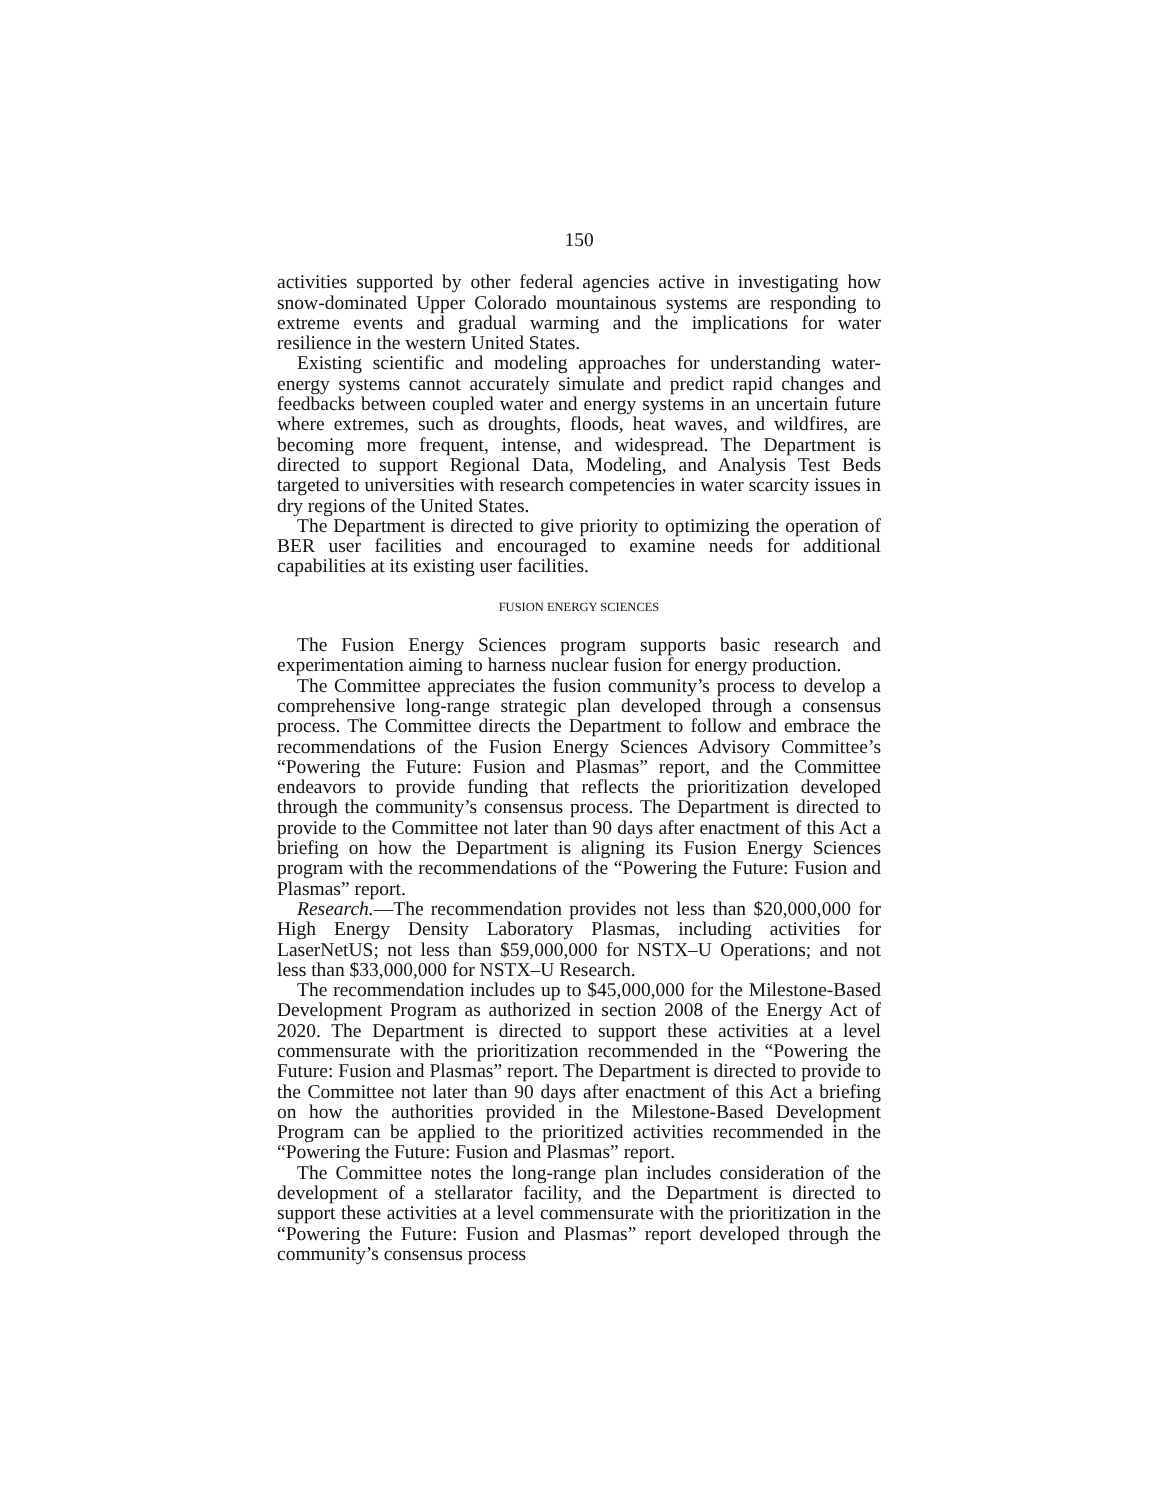150
activities supported by other federal agencies active in investigating how snow-dominated Upper Colorado mountainous systems are responding to extreme events and gradual warming and the implications for water resilience in the western United States.
Existing scientific and modeling approaches for understanding water-energy systems cannot accurately simulate and predict rapid changes and feedbacks between coupled water and energy systems in an uncertain future where extremes, such as droughts, floods, heat waves, and wildfires, are becoming more frequent, intense, and widespread. The Department is directed to support Regional Data, Modeling, and Analysis Test Beds targeted to universities with research competencies in water scarcity issues in dry regions of the United States.
The Department is directed to give priority to optimizing the operation of BER user facilities and encouraged to examine needs for additional capabilities at its existing user facilities.
FUSION ENERGY SCIENCES
The Fusion Energy Sciences program supports basic research and experimentation aiming to harness nuclear fusion for energy production.
The Committee appreciates the fusion community’s process to develop a comprehensive long-range strategic plan developed through a consensus process. The Committee directs the Department to follow and embrace the recommendations of the Fusion Energy Sciences Advisory Committee’s “Powering the Future: Fusion and Plasmas” report, and the Committee endeavors to provide funding that reflects the prioritization developed through the community’s consensus process. The Department is directed to provide to the Committee not later than 90 days after enactment of this Act a briefing on how the Department is aligning its Fusion Energy Sciences program with the recommendations of the “Powering the Future: Fusion and Plasmas” report.
Research.—The recommendation provides not less than $20,000,000 for High Energy Density Laboratory Plasmas, including activities for LaserNetUS; not less than $59,000,000 for NSTX–U Operations; and not less than $33,000,000 for NSTX–U Research.
The recommendation includes up to $45,000,000 for the Milestone-Based Development Program as authorized in section 2008 of the Energy Act of 2020. The Department is directed to support these activities at a level commensurate with the prioritization recommended in the “Powering the Future: Fusion and Plasmas” report. The Department is directed to provide to the Committee not later than 90 days after enactment of this Act a briefing on how the authorities provided in the Milestone-Based Development Program can be applied to the prioritized activities recommended in the “Powering the Future: Fusion and Plasmas” report.
The Committee notes the long-range plan includes consideration of the development of a stellarator facility, and the Department is directed to support these activities at a level commensurate with the prioritization in the “Powering the Future: Fusion and Plasmas” report developed through the community’s consensus process